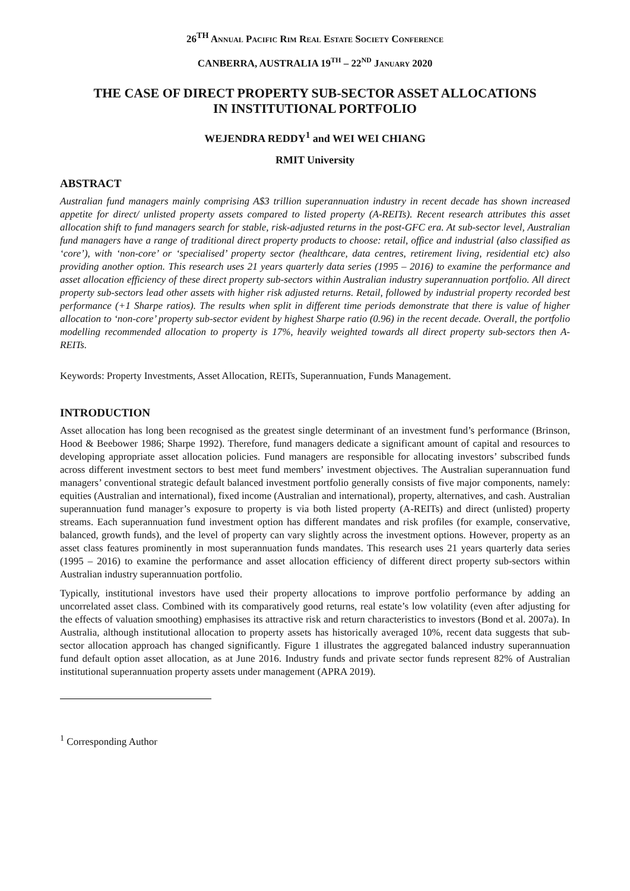26<sup>TH</sup> ANNUAL PACIFIC RIM REAL ESTATE SOCIETY CONFERENCE
CANBERRA, AUSTRALIA 19<sup>TH</sup> – 22<sup>ND</sup> JANUARY 2020
THE CASE OF DIRECT PROPERTY SUB-SECTOR ASSET ALLOCATIONS
IN INSTITUTIONAL PORTFOLIO
WEJENDRA REDDY<sup>1</sup> and WEI WEI CHIANG
RMIT University
ABSTRACT
Australian fund managers mainly comprising A$3 trillion superannuation industry in recent decade has shown increased appetite for direct/ unlisted property assets compared to listed property (A-REITs). Recent research attributes this asset allocation shift to fund managers search for stable, risk-adjusted returns in the post-GFC era. At sub-sector level, Australian fund managers have a range of traditional direct property products to choose: retail, office and industrial (also classified as ‘core’), with ‘non-core’ or ‘specialised’ property sector (healthcare, data centres, retirement living, residential etc) also providing another option. This research uses 21 years quarterly data series (1995 – 2016) to examine the performance and asset allocation efficiency of these direct property sub-sectors within Australian industry superannuation portfolio. All direct property sub-sectors lead other assets with higher risk adjusted returns. Retail, followed by industrial property recorded best performance (+1 Sharpe ratios). The results when split in different time periods demonstrate that there is value of higher allocation to ‘non-core’ property sub-sector evident by highest Sharpe ratio (0.96) in the recent decade. Overall, the portfolio modelling recommended allocation to property is 17%, heavily weighted towards all direct property sub-sectors then A-REITs.
Keywords: Property Investments, Asset Allocation, REITs, Superannuation, Funds Management.
INTRODUCTION
Asset allocation has long been recognised as the greatest single determinant of an investment fund’s performance (Brinson, Hood & Beebower 1986; Sharpe 1992). Therefore, fund managers dedicate a significant amount of capital and resources to developing appropriate asset allocation policies. Fund managers are responsible for allocating investors’ subscribed funds across different investment sectors to best meet fund members’ investment objectives. The Australian superannuation fund managers’ conventional strategic default balanced investment portfolio generally consists of five major components, namely: equities (Australian and international), fixed income (Australian and international), property, alternatives, and cash. Australian superannuation fund manager’s exposure to property is via both listed property (A-REITs) and direct (unlisted) property streams. Each superannuation fund investment option has different mandates and risk profiles (for example, conservative, balanced, growth funds), and the level of property can vary slightly across the investment options. However, property as an asset class features prominently in most superannuation funds mandates. This research uses 21 years quarterly data series (1995 – 2016) to examine the performance and asset allocation efficiency of different direct property sub-sectors within Australian industry superannuation portfolio.
Typically, institutional investors have used their property allocations to improve portfolio performance by adding an uncorrelated asset class. Combined with its comparatively good returns, real estate’s low volatility (even after adjusting for the effects of valuation smoothing) emphasises its attractive risk and return characteristics to investors (Bond et al. 2007a). In Australia, although institutional allocation to property assets has historically averaged 10%, recent data suggests that sub-sector allocation approach has changed significantly. Figure 1 illustrates the aggregated balanced industry superannuation fund default option asset allocation, as at June 2016. Industry funds and private sector funds represent 82% of Australian institutional superannuation property assets under management (APRA 2019).
<sup>1</sup> Corresponding Author